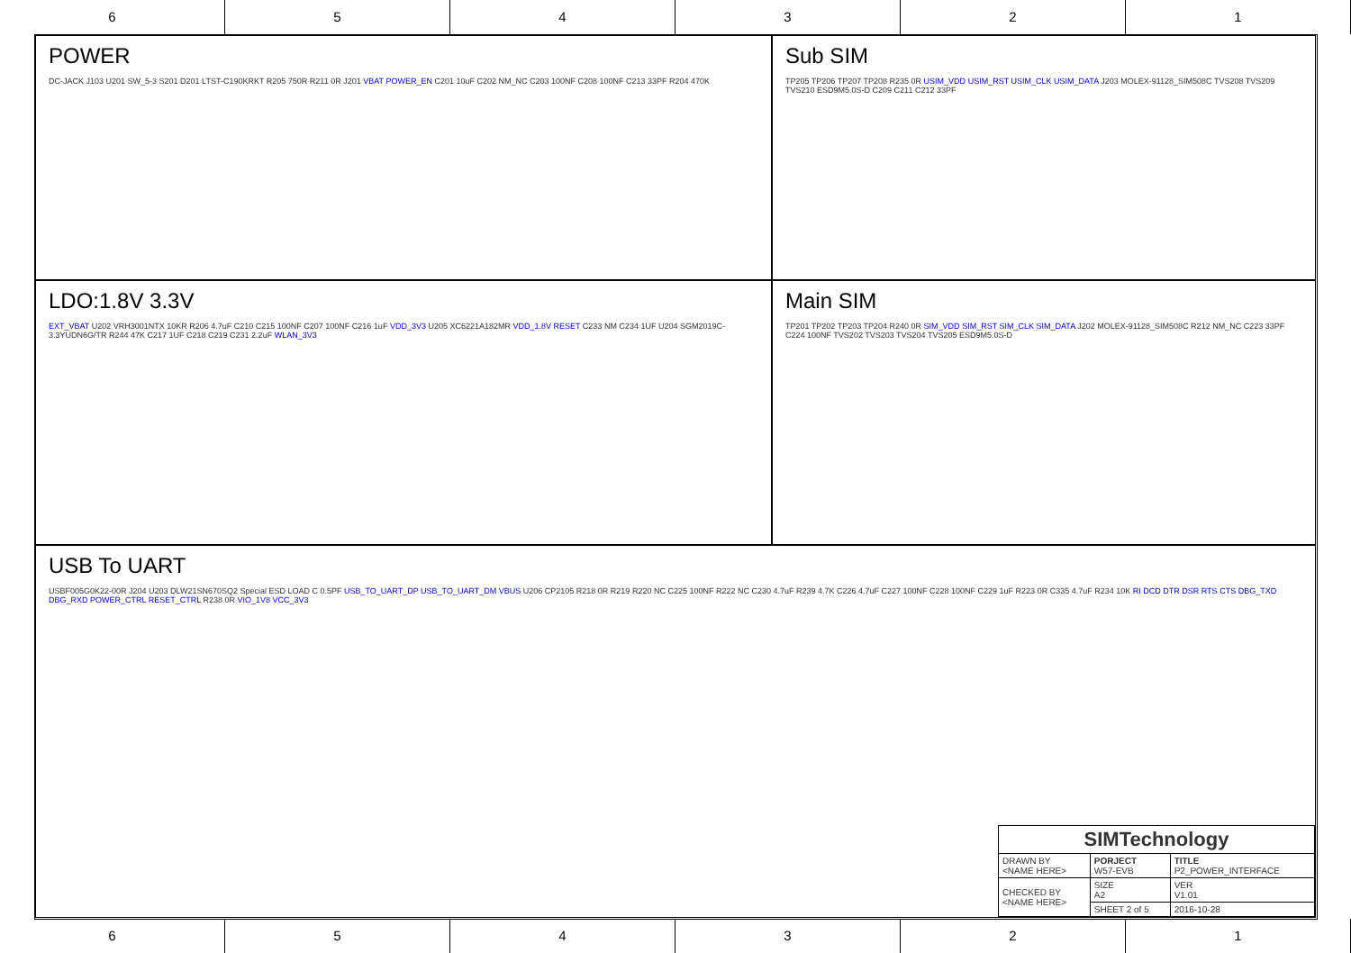6 5 4 3 2 1
POWER
DC-JACK J103 U201 SW_5-3 S201 D201 LTST-C190KRKT R205 750R R211 0R J201 VBAT POWER_EN C201 10uF C202 NM_NC C203 100NF C208 100NF C213 33PF R204 470K
Sub SIM
TP205 TP206 TP207 TP208 R235 0R USIM_VDD USIM_RST USIM_CLK USIM_DATA J203 MOLEX-91128_SIM508C TVS208 TVS209 TVS210 ESD9M5.0S-D C209 C211 C212 33PF
LDO:1.8V 3.3V
EXT_VBAT U202 VRH3001NTX 10KR R206 4.7uF C210 C215 100NF C207 100NF C216 1uF VDD_3V3 U205 XC6221A182MR VDD_1.8V RESET C233 NM C234 1UF U204 SGM2019C-3.3YUDN6G/TR R244 47K C217 1UF C218 C219 C231 2.2uF WLAN_3V3
Main SIM
TP201 TP202 TP203 TP204 R240 0R SIM_VDD SIM_RST SIM_CLK SIM_DATA J202 MOLEX-91128_SIM508C R212 NM_NC C223 33PF C224 100NF TVS202 TVS203 TVS204 TVS205 ESD9M5.0S-D
USB To UART
USBF005G0K22-00R J204 U203 DLW21SN670SQ2 Special ESD LOAD C 0.5PF USB_TO_UART_DP USB_TO_UART_DM VBUS U206 CP2105 R218 0R R219 R220 NC C225 100NF R222 NC C230 4.7uF R239 4.7K C226 4.7uF C227 100NF C228 100NF C229 1uF R223 0R C335 4.7uF R234 10K RI DCD DTR DSR RTS CTS DBG_TXD DBG_RXD POWER_CTRL RESET_CTRL R238 0R VIO_1V8 VCC_3V3
| SIMTechnology | | |
| DRAWN BY <NAME HERE> | PORJECT W57-EVB | TITLE P2_POWER_INTERFACE |
| CHECKED BY <NAME HERE> | SIZE A2 | VER V1.01 |
| | SHEET 2 of 5 | 2016-10-28 |
6 5 4 3 2 1